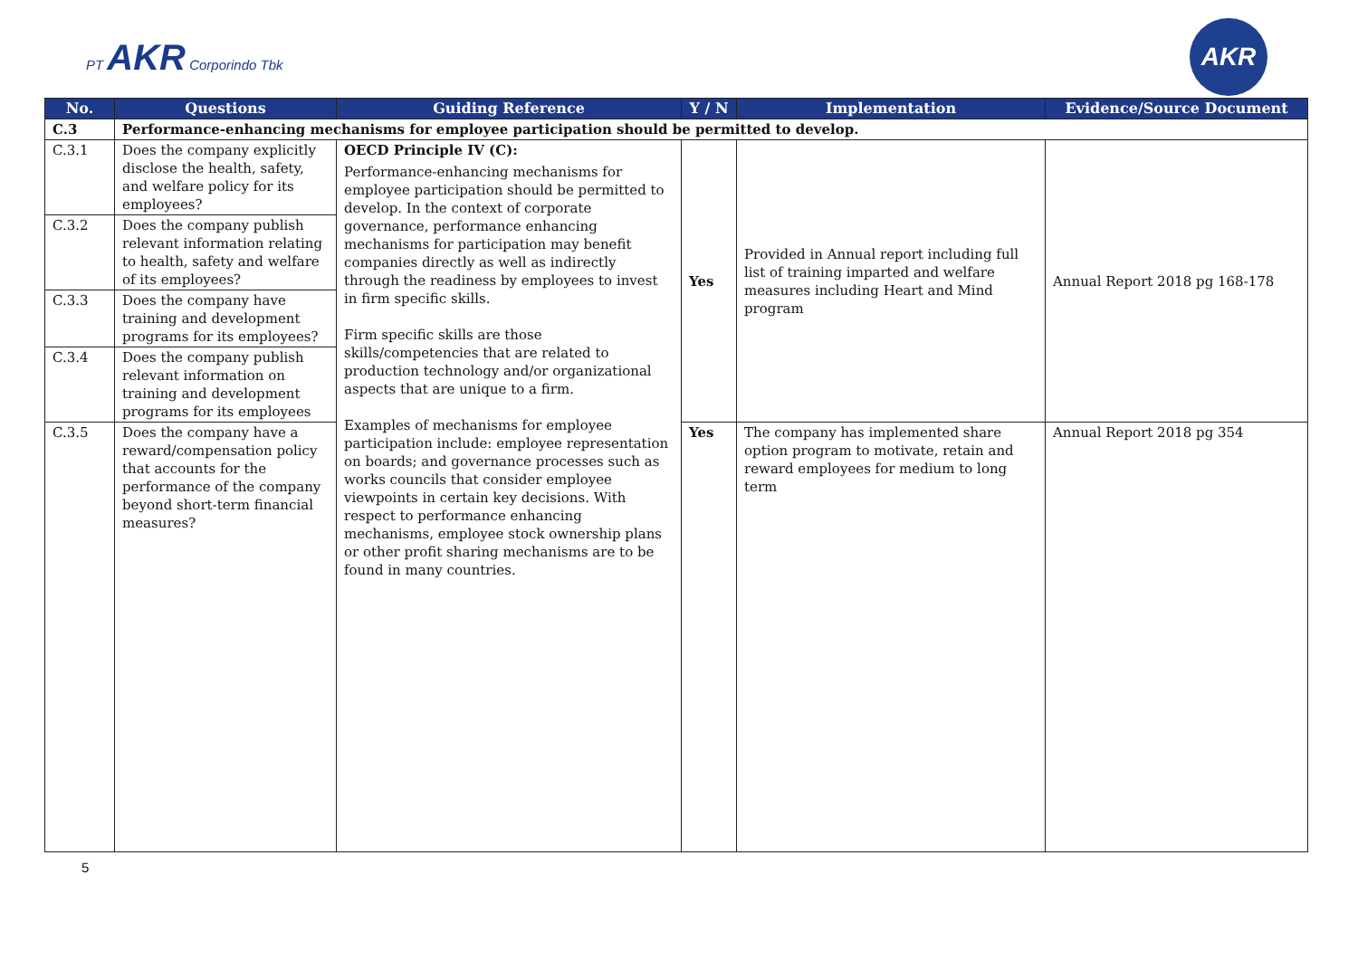PT AKR Corporindo Tbk
AKR
| No. | Questions | Guiding Reference | Y / N | Implementation | Evidence/Source Document |
| --- | --- | --- | --- | --- | --- |
| C.3 | Performance-enhancing mechanisms for employee participation should be permitted to develop. | | | | |
| C.3.1 | Does the company explicitly disclose the health, safety, and welfare policy for its employees? | OECD Principle IV (C): Performance-enhancing mechanisms for employee participation should be permitted to develop. In the context of corporate governance, performance enhancing mechanisms for participation may benefit companies directly as well as indirectly through the readiness by employees to invest in firm specific skills. Firm specific skills are those skills/competencies that are related to production technology and/or organizational aspects that are unique to a firm. Examples of mechanisms for employee participation include: employee representation on boards; and governance processes such as works councils that consider employee viewpoints in certain key decisions. With respect to performance enhancing mechanisms, employee stock ownership plans or other profit sharing mechanisms are to be found in many countries. | Yes | Provided in Annual report including full list of training imparted and welfare measures including Heart and Mind program | Annual Report 2018 pg 168-178 |
| C.3.2 | Does the company publish relevant information relating to health, safety and welfare of its employees? | | | | |
| C.3.3 | Does the company have training and development programs for its employees? | | | | |
| C.3.4 | Does the company publish relevant information on training and development programs for its employees | | | | |
| C.3.5 | Does the company have a reward/compensation policy that accounts for the performance of the company beyond short-term financial measures? | | Yes | The company has implemented share option program to motivate, retain and reward employees for medium to long term | Annual Report 2018 pg 354 |
5